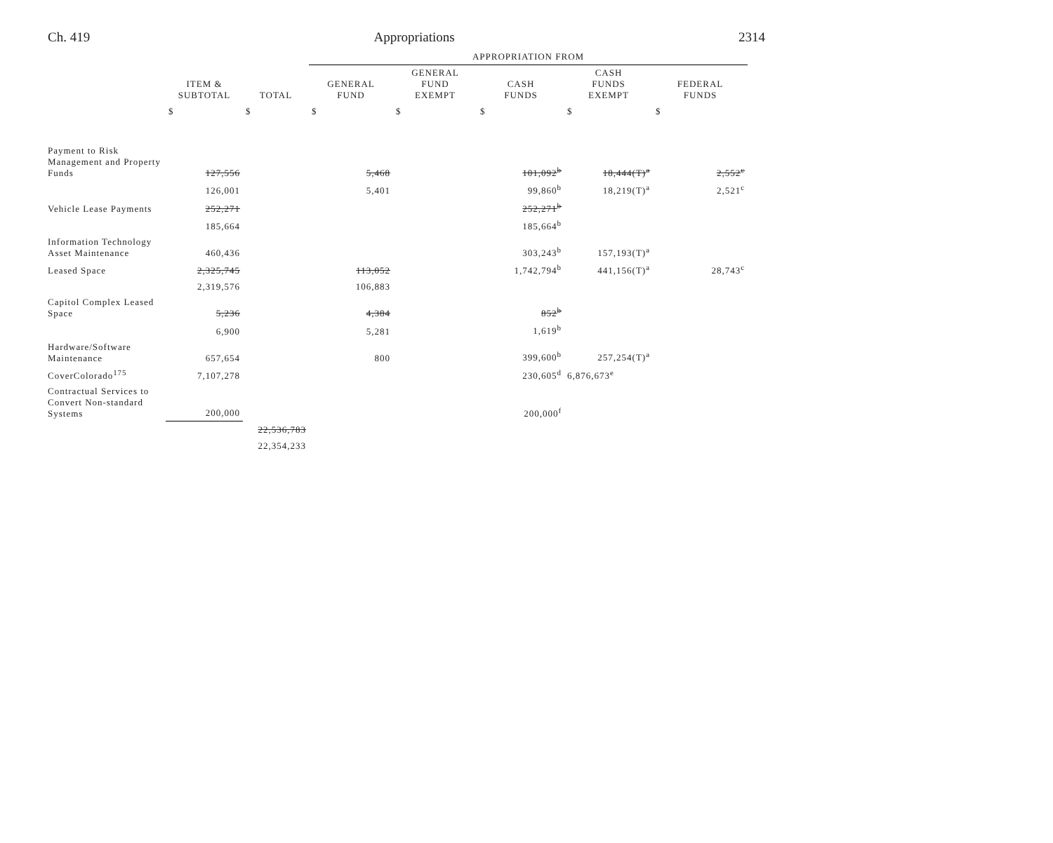Ch. 419 Appropriations 2314
| | | | APPROPRIATION FROM | | | | |
| --- | --- | --- | --- | --- | --- | --- | --- |
| | ITEM & SUBTOTAL | TOTAL | GENERAL FUND | GENERAL FUND EXEMPT | CASH FUNDS | CASH FUNDS EXEMPT | FEDERAL FUNDS |
| | $ | $ | $ | $ | $ | $ | $ |
| Payment to Risk Management and Property Funds | 127,556 | | 5,468 | | 101,092<sup>b</sup> | 18,444(T)<sup>a</sup> | 2,552<sup>c</sup> |
| | 126,001 | | 5,401 | | 99,860<sup>b</sup> | 18,219(T)<sup>a</sup> | 2,521<sup>c</sup> |
| Vehicle Lease Payments | 252,271 | | | | 252,271<sup>b</sup> | | |
| | 185,664 | | | | 185,664<sup>b</sup> | | |
| Information Technology Asset Maintenance | 460,436 | | | | 303,243<sup>b</sup> | 157,193(T)<sup>a</sup> | |
| Leased Space | 2,325,745 | | 113,052 | | 1,742,794<sup>b</sup> | 441,156(T)<sup>a</sup> | 28,743<sup>c</sup> |
| | 2,319,576 | | 106,883 | | | | |
| Capitol Complex Leased Space | 5,236 | | 4,384 | | 852<sup>b</sup> | | |
| | 6,900 | | 5,281 | | 1,619<sup>b</sup> | | |
| Hardware/Software Maintenance | 657,654 | | 800 | | 399,600<sup>b</sup> | 257,254(T)<sup>a</sup> | |
| CoverColorado<sup>175</sup> | 7,107,278 | | | | 230,605<sup>d</sup> | 6,876,673<sup>e</sup> | |
| Contractual Services to Convert Non-standard Systems | 200,000 | | | | 200,000<sup>f</sup> | | |
| | | 22,536,783 | | | | | |
| | | 22,354,233 | | | | | |